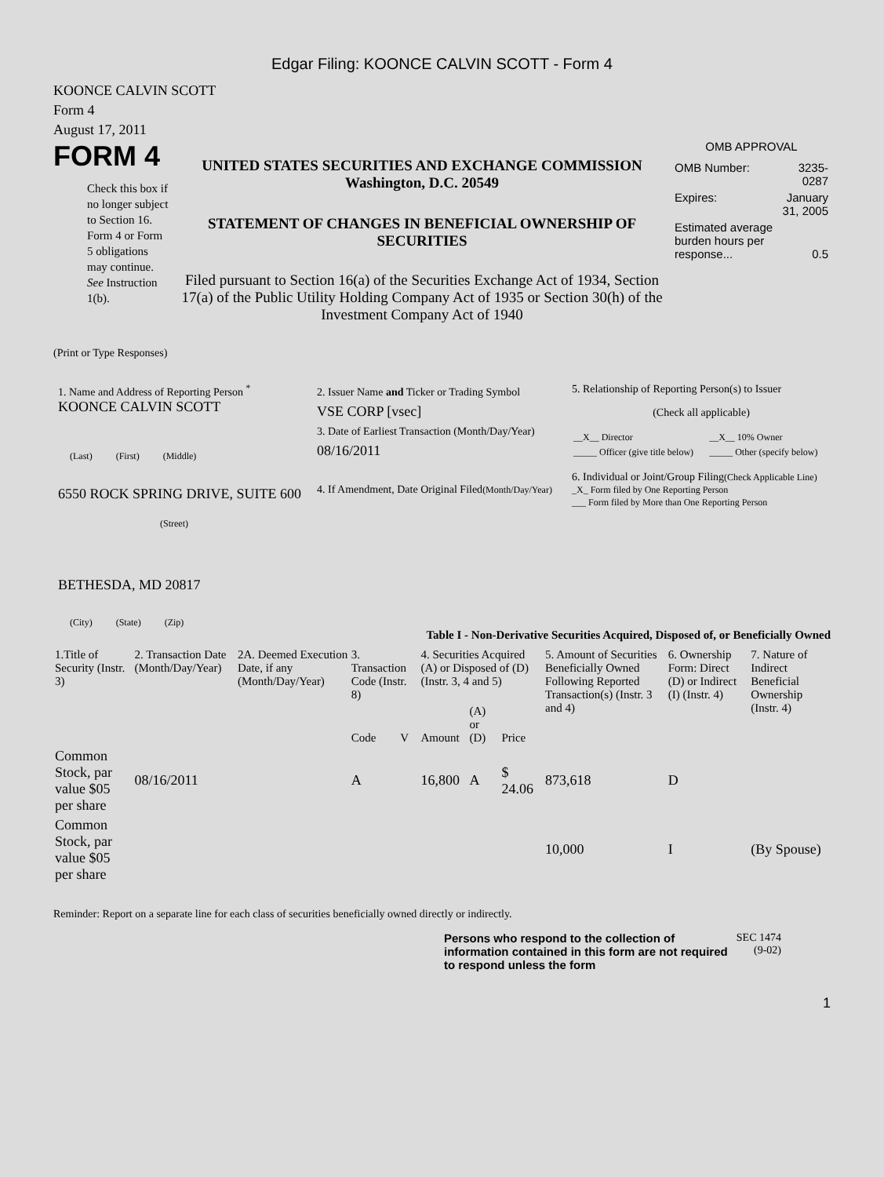Edgar Filing: KOONCE CALVIN SCOTT - Form 4
KOONCE CALVIN SCOTT
Form 4
August 17, 2011
FORM 4
Check this box if no longer subject to Section 16. Form 4 or Form 5 obligations may continue. See Instruction 1(b).
UNITED STATES SECURITIES AND EXCHANGE COMMISSION
Washington, D.C. 20549
STATEMENT OF CHANGES IN BENEFICIAL OWNERSHIP OF SECURITIES
Filed pursuant to Section 16(a) of the Securities Exchange Act of 1934, Section 17(a) of the Public Utility Holding Company Act of 1935 or Section 30(h) of the Investment Company Act of 1940
OMB APPROVAL
| OMB Number: | 3235-0287 |
| Expires: | January 31, 2005 |
| Estimated average burden hours per response... | 0.5 |
(Print or Type Responses)
1. Name and Address of Reporting Person <sup>*</sup>
KOONCE CALVIN SCOTT
(Last) (First) (Middle)
6550 ROCK SPRING DRIVE, SUITE 600
(Street)
BETHESDA, MD 20817
(City) (State) (Zip)
2. Issuer Name and Ticker or Trading Symbol
VSE CORP [vsec]
3. Date of Earliest Transaction (Month/Day/Year)
08/16/2011
4. If Amendment, Date Original Filed(Month/Day/Year)
5. Relationship of Reporting Person(s) to Issuer
(Check all applicable)
| __X__ Director | __X__ 10% Owner |
| _____ Officer (give title below) | _____ Other (specify below) |
6. Individual or Joint/Group Filing(Check Applicable Line)
_X_ Form filed by One Reporting Person
___ Form filed by More than One Reporting Person
Table I - Non-Derivative Securities Acquired, Disposed of, or Beneficially Owned
| 1.Title of Security (Instr. 3) | 2. Transaction Date (Month/Day/Year) | 2A. Deemed Execution Date, if any (Month/Day/Year) | 3. Transaction Code (Instr. 8) | | 4. Securities Acquired (A) or Disposed of (D) (Instr. 3, 4 and 5) | | | 5. Amount of Securities Beneficially Owned Following Reported Transaction(s) (Instr. 3 and 4) | 6. Ownership Form: Direct (D) or Indirect (I) (Instr. 4) | 7. Nature of Indirect Beneficial Ownership (Instr. 4) |
| --- | --- | --- | --- | --- | --- | --- | --- | --- | --- | --- |
| | | | Code | V | Amount | (A) or (D) | Price | | | |
| Common Stock, par value $05 per share | 08/16/2011 | | A | | 16,800 | A | $ 24.06 | 873,618 | D | |
| Common Stock, par value $05 per share | | | | | | | | 10,000 | I | (By Spouse) |
Reminder: Report on a separate line for each class of securities beneficially owned directly or indirectly.
Persons who respond to the collection of information contained in this form are not required to respond unless the form
SEC 1474 (9-02)
1